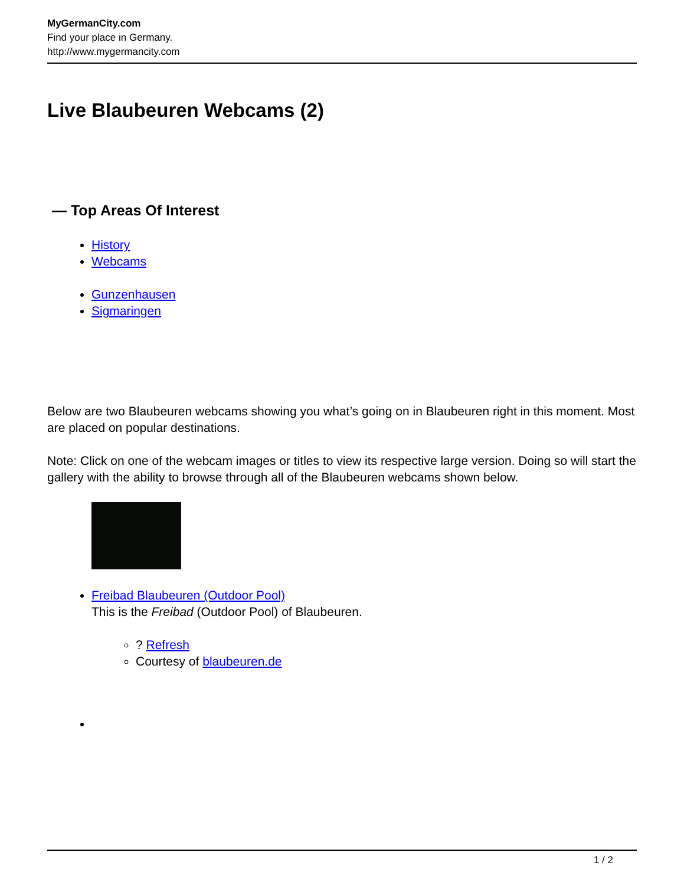MyGermanCity.com
Find your place in Germany.
http://www.mygermancity.com
Live Blaubeuren Webcams (2)
— Top Areas Of Interest
History
Webcams
Gunzenhausen
Sigmaringen
Below are two Blaubeuren webcams showing you what’s going on in Blaubeuren right in this moment. Most are placed on popular destinations.
Note: Click on one of the webcam images or titles to view its respective large version. Doing so will start the gallery with the ability to browse through all of the Blaubeuren webcams shown below.
Freibad Blaubeuren (Outdoor Pool)
This is the Freibad (Outdoor Pool) of Blaubeuren.
? Refresh
Courtesy of blaubeuren.de
1 / 2